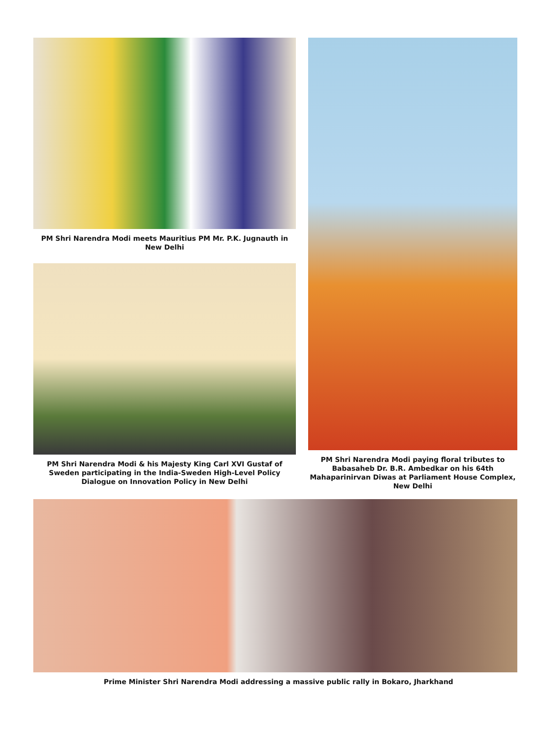PM Shri Narendra Modi meets Mauritius PM Mr. P.K. Jugnauth in New Delhi
PM Shri Narendra Modi & his Majesty King Carl XVI Gustaf of Sweden participating in the India-Sweden High-Level Policy Dialogue on Innovation Policy in New Delhi
PM Shri Narendra Modi paying floral tributes to Babasaheb Dr. B.R. Ambedkar on his 64th Mahaparinirvan Diwas at Parliament House Complex, New Delhi
Prime Minister Shri Narendra Modi addressing a massive public rally in Bokaro, Jharkhand